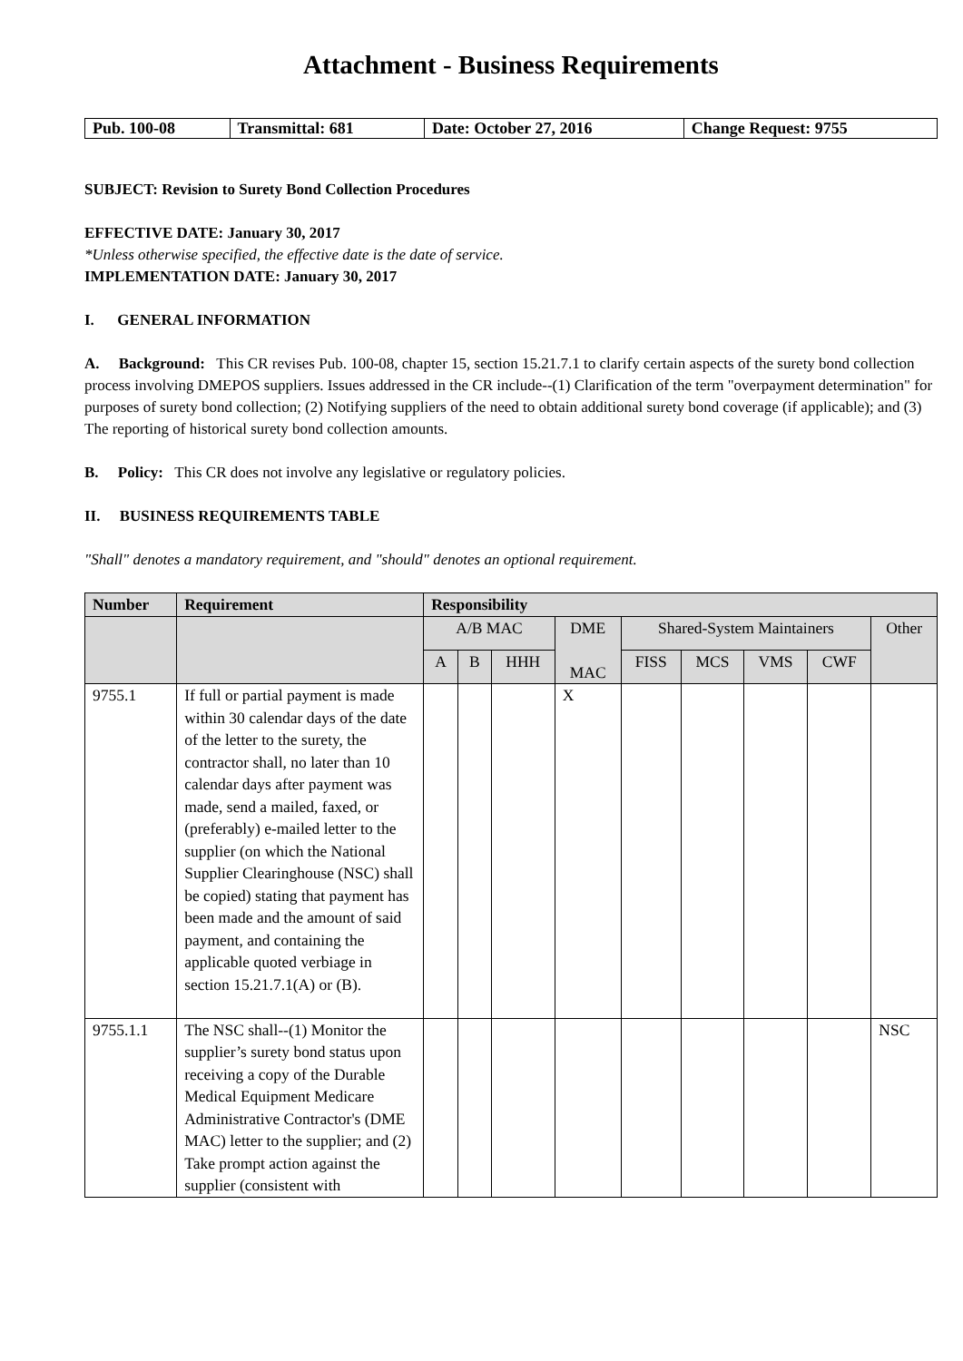Attachment - Business Requirements
| Pub. 100-08 | Transmittal: 681 | Date: October 27, 2016 | Change Request: 9755 |
SUBJECT: Revision to Surety Bond Collection Procedures
EFFECTIVE DATE: January 30, 2017
*Unless otherwise specified, the effective date is the date of service.
IMPLEMENTATION DATE: January 30, 2017
I. GENERAL INFORMATION
A. Background: This CR revises Pub. 100-08, chapter 15, section 15.21.7.1 to clarify certain aspects of the surety bond collection process involving DMEPOS suppliers. Issues addressed in the CR include--(1) Clarification of the term "overpayment determination" for purposes of surety bond collection; (2) Notifying suppliers of the need to obtain additional surety bond coverage (if applicable); and (3) The reporting of historical surety bond collection amounts.
B. Policy: This CR does not involve any legislative or regulatory policies.
II. BUSINESS REQUIREMENTS TABLE
"Shall" denotes a mandatory requirement, and "should" denotes an optional requirement.
| Number | Requirement | Responsibility | | | | | | | | |
| --- | --- | --- | --- | --- | --- | --- | --- | --- | --- | --- |
| | | A/B MAC | | | DME MAC | Shared-System Maintainers | | | | Other |
| | | A | B | HHH | | FISS | MCS | VMS | CWF | |
| 9755.1 | If full or partial payment is made within 30 calendar days of the date of the letter to the surety, the contractor shall, no later than 10 calendar days after payment was made, send a mailed, faxed, or (preferably) e-mailed letter to the supplier (on which the National Supplier Clearinghouse (NSC) shall be copied) stating that payment has been made and the amount of said payment, and containing the applicable quoted verbiage in section 15.21.7.1(A) or (B). | | | | X | | | | | |
| 9755.1.1 | The NSC shall--(1) Monitor the supplier’s surety bond status upon receiving a copy of the Durable Medical Equipment Medicare Administrative Contractor's (DME MAC) letter to the supplier; and (2) Take prompt action against the supplier (consistent with | | | | | | | | | NSC |